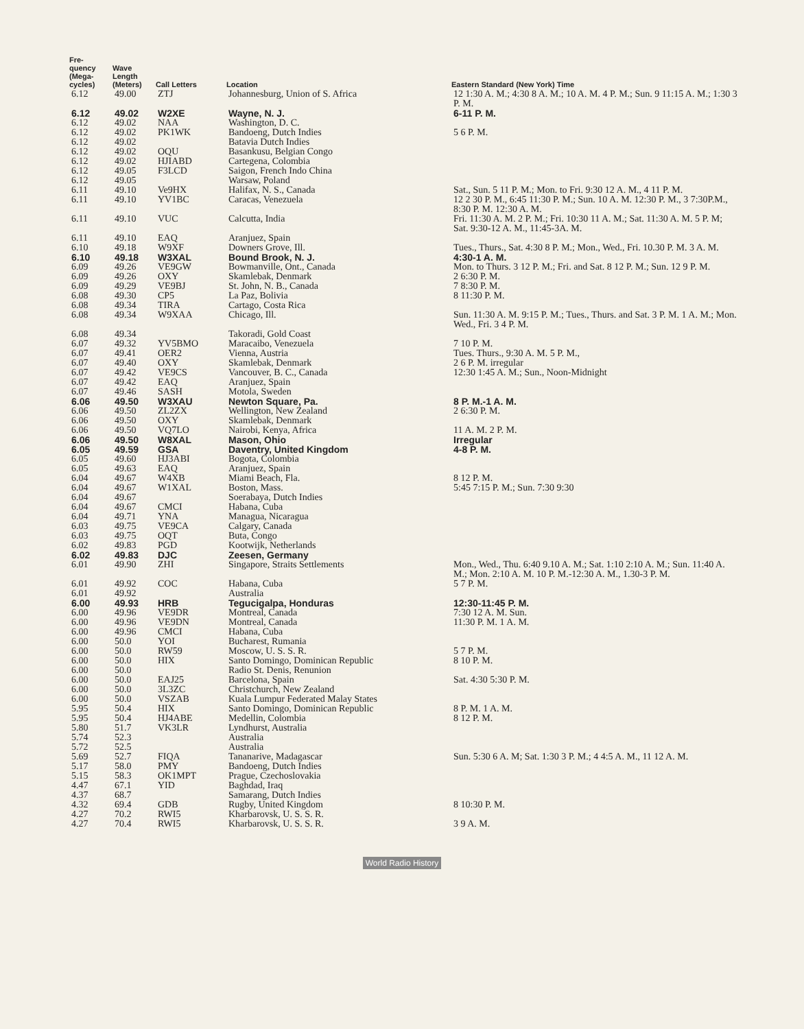| Fre- quency (Mega- cycles) | Wave Length (Meters) | Call Letters | Location | Eastern Standard (New York) Time |
| --- | --- | --- | --- | --- |
| 6.12 | 49.00 | ZTJ | Johannesburg, Union of S. Africa | 12 1:30 A. M.; 4:30 8 A. M.; 10 A. M. 4 P. M.; Sun. 9 11:15 A. M.; 1:30 3 P. M. |
| 6.12 | 49.02 | W2XE | Wayne, N. J. | 6-11 P. M. |
| 6.12 | 49.02 | NAA | Washington, D. C. | |
| 6.12 | 49.02 | PK1WK | Bandoeng, Dutch Indies | 5 6 P. M. |
| 6.12 | 49.02 | | Batavia Dutch Indies | |
| 6.12 | 49.02 | OQU | Basankusu, Belgian Congo | |
| 6.12 | 49.02 | HJIABD | Cartegena, Colombia | |
| 6.12 | 49.05 | F3LCD | Saigon, French Indo China | |
| 6.12 | 49.05 | | Warsaw, Poland | |
| 6.11 | 49.10 | Ve9HX | Halifax, N. S., Canada | Sat., Sun. 5 11 P. M.; Mon. to Fri. 9:30 12 A. M., 4 11 P. M. |
| 6.11 | 49.10 | YV1BC | Caracas, Venezuela | 12 2 30 P. M., 6:45 11:30 P. M.; Sun. 10 A. M. 12:30 P. M., 3 7:30P.M., 8:30 P. M. 12:30 A. M. |
| 6.11 | 49.10 | VUC | Calcutta, India | Fri. 11:30 A. M. 2 P. M.; Fri. 10:30 11 A. M.; Sat. 11:30 A. M. 5 P. M; Sat. 9:30-12 A. M., 11:45-3A. M. |
| 6.11 | 49.10 | EAQ | Aranjuez, Spain | |
| 6.10 | 49.18 | W9XF | Downers Grove, Ill. | Tues., Thurs., Sat. 4:30 8 P. M.; Mon., Wed., Fri. 10.30 P. M. 3 A. M. |
| 6.10 | 49.18 | W3XAL | Bound Brook, N. J. | 4:30-1 A. M. |
| 6.09 | 49.26 | VE9GW | Bowmanville, Ont., Canada | Mon. to Thurs. 3 12 P. M.; Fri. and Sat. 8 12 P. M.; Sun. 12 9 P. M. |
| 6.09 | 49.26 | OXY | Skamlebak, Denmark | 2 6:30 P. M. |
| 6.09 | 49.29 | VE9BJ | St. John, N. B., Canada | 7 8:30 P. M. |
| 6.08 | 49.30 | CP5 | La Paz, Bolivia | 8 11:30 P. M. |
| 6.08 | 49.34 | TIRA | Cartago, Costa Rica | |
| 6.08 | 49.34 | W9XAA | Chicago, Ill. | Sun. 11:30 A. M. 9:15 P. M.; Tues., Thurs. and Sat. 3 P. M. 1 A. M.; Mon. Wed., Fri. 3 4 P. M. |
| 6.08 | 49.34 | | Takoradi, Gold Coast | |
| 6.07 | 49.32 | YV5BMO | Maracaibo, Venezuela | 7 10 P. M. |
| 6.07 | 49.41 | OER2 | Vienna, Austria | Tues. Thurs., 9:30 A. M. 5 P. M., |
| 6.07 | 49.40 | OXY | Skamlebak, Denmark | 2 6 P. M. irregular |
| 6.07 | 49.42 | VE9CS | Vancouver, B. C., Canada | 12:30 1:45 A. M.; Sun., Noon-Midnight |
| 6.07 | 49.42 | EAQ | Aranjuez, Spain | |
| 6.07 | 49.46 | SASH | Motola, Sweden | |
| 6.06 | 49.50 | W3XAU | Newton Square, Pa. | 8 P. M.-1 A. M. |
| 6.06 | 49.50 | ZL2ZX | Wellington, New Zealand | 2 6:30 P. M. |
| 6.06 | 49.50 | OXY | Skamlebak, Denmark | |
| 6.06 | 49.50 | VQ7LO | Nairobi, Kenya, Africa | 11 A. M. 2 P. M. |
| 6.06 | 49.50 | W8XAL | Mason, Ohio | Irregular |
| 6.05 | 49.59 | GSA | Daventry, United Kingdom | 4-8 P. M. |
| 6.05 | 49.60 | HJ3ABI | Bogota, Colombia | |
| 6.05 | 49.63 | EAQ | Aranjuez, Spain | |
| 6.04 | 49.67 | W4XB | Miami Beach, Fla. | 8 12 P. M. |
| 6.04 | 49.67 | W1XAL | Boston, Mass. | 5:45 7:15 P. M.; Sun. 7:30 9:30 |
| 6.04 | 49.67 | | Soerabaya, Dutch Indies | |
| 6.04 | 49.67 | CMCI | Habana, Cuba | |
| 6.04 | 49.71 | YNA | Managua, Nicaragua | |
| 6.03 | 49.75 | VE9CA | Calgary, Canada | |
| 6.03 | 49.75 | OQT | Buta, Congo | |
| 6.02 | 49.83 | PGD | Kootwijk, Netherlands | |
| 6.02 | 49.83 | DJC | Zeesen, Germany | |
| 6.01 | 49.90 | ZHI | Singapore, Straits Settlements | Mon., Wed., Thu. 6:40 9.10 A. M.; Sat. 1:10 2:10 A. M.; Sun. 11:40 A. M.; Mon. 2:10 A. M. 10 P. M.-12:30 A. M., 1.30-3 P. M. |
| 6.01 | 49.92 | COC | Habana, Cuba | 5 7 P. M. |
| 6.01 | 49.92 | | Australia | |
| 6.00 | 49.93 | HRB | Tegucigalpa, Honduras | 12:30-11:45 P. M. |
| 6.00 | 49.96 | VE9DR | Montreal, Canada | 7:30 12 A. M. Sun. |
| 6.00 | 49.96 | VE9DN | Montreal, Canada | 11:30 P. M. 1 A. M. |
| 6.00 | 49.96 | CMCI | Habana, Cuba | |
| 6.00 | 50.0 | YOI | Bucharest, Rumania | |
| 6.00 | 50.0 | RW59 | Moscow, U. S. S. R. | 5 7 P. M. |
| 6.00 | 50.0 | HIX | Santo Domingo, Dominican Republic | 8 10 P. M. |
| 6.00 | 50.0 | | Radio St. Denis, Renunion | |
| 6.00 | 50.0 | EAJ25 | Barcelona, Spain | Sat. 4:30 5:30 P. M. |
| 6.00 | 50.0 | 3L3ZC | Christchurch, New Zealand | |
| 6.00 | 50.0 | VSZAB | Kuala Lumpur Federated Malay States | |
| 5.95 | 50.4 | HIX | Santo Domingo, Dominican Republic | 8 P. M. 1 A. M. |
| 5.95 | 50.4 | HJ4ABE | Medellin, Colombia | 8 12 P. M. |
| 5.80 | 51.7 | VK3LR | Lyndhurst, Australia | |
| 5.74 | 52.3 | | Australia | |
| 5.72 | 52.5 | | Australia | |
| 5.69 | 52.7 | FIQA | Tananarive, Madagascar | Sun. 5:30 6 A. M; Sat. 1:30 3 P. M.; 4 4:5 A. M., 11 12 A. M. |
| 5.17 | 58.0 | PMY | Bandoeng, Dutch Indies | |
| 5.15 | 58.3 | OK1MPT | Prague, Czechoslovakia | |
| 4.47 | 67.1 | YID | Baghdad, Iraq | |
| 4.37 | 68.7 | | Samarang, Dutch Indies | |
| 4.32 | 69.4 | GDB | Rugby, United Kingdom | 8 10:30 P. M. |
| 4.27 | 70.2 | RWI5 | Kharbarovsk, U. S. S. R. | |
| 4.27 | 70.4 | RWI5 | Kharbarovsk, U. S. S. R. | 3 9 A. M. |
World Radio History